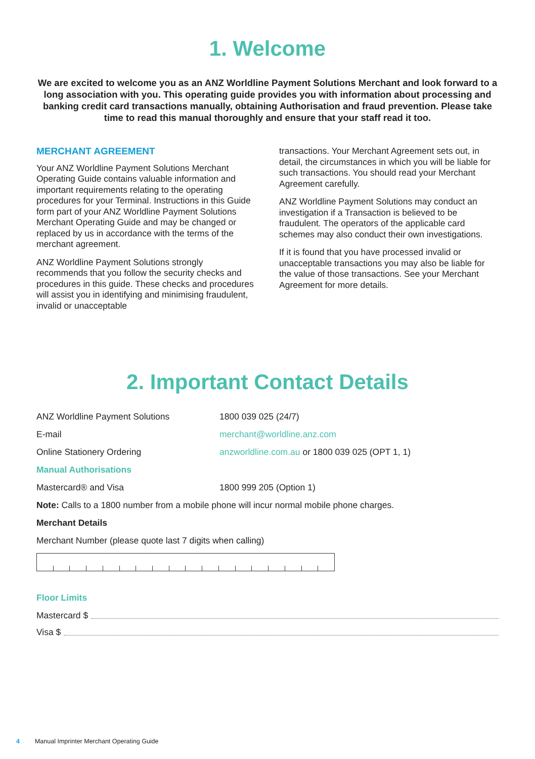1. Welcome
We are excited to welcome you as an ANZ Worldline Payment Solutions Merchant and look forward to a long association with you. This operating guide provides you with information about processing and banking credit card transactions manually, obtaining Authorisation and fraud prevention. Please take time to read this manual thoroughly and ensure that your staff read it too.
MERCHANT AGREEMENT
Your ANZ Worldline Payment Solutions Merchant Operating Guide contains valuable information and important requirements relating to the operating procedures for your Terminal. Instructions in this Guide form part of your ANZ Worldline Payment Solutions Merchant Operating Guide and may be changed or replaced by us in accordance with the terms of the merchant agreement.
ANZ Worldline Payment Solutions strongly recommends that you follow the security checks and procedures in this guide. These checks and procedures will assist you in identifying and minimising fraudulent, invalid or unacceptable
transactions. Your Merchant Agreement sets out, in detail, the circumstances in which you will be liable for such transactions. You should read your Merchant Agreement carefully.
ANZ Worldline Payment Solutions may conduct an investigation if a Transaction is believed to be fraudulent. The operators of the applicable card schemes may also conduct their own investigations.
If it is found that you have processed invalid or unacceptable transactions you may also be liable for the value of those transactions. See your Merchant Agreement for more details.
2. Important Contact Details
| ANZ Worldline Payment Solutions | 1800 039 025 (24/7) |
| E-mail | merchant@worldline.anz.com |
| Online Stationery Ordering | anzworldline.com.au or 1800 039 025 (OPT 1, 1) |
| Manual Authorisations | |
| Mastercard® and Visa | 1800 999 205 (Option 1) |
Note: Calls to a 1800 number from a mobile phone will incur normal mobile phone charges.
Merchant Details
Merchant Number (please quote last 7 digits when calling)
Floor Limits
Mastercard $
Visa $
4 Manual Imprinter Merchant Operating Guide